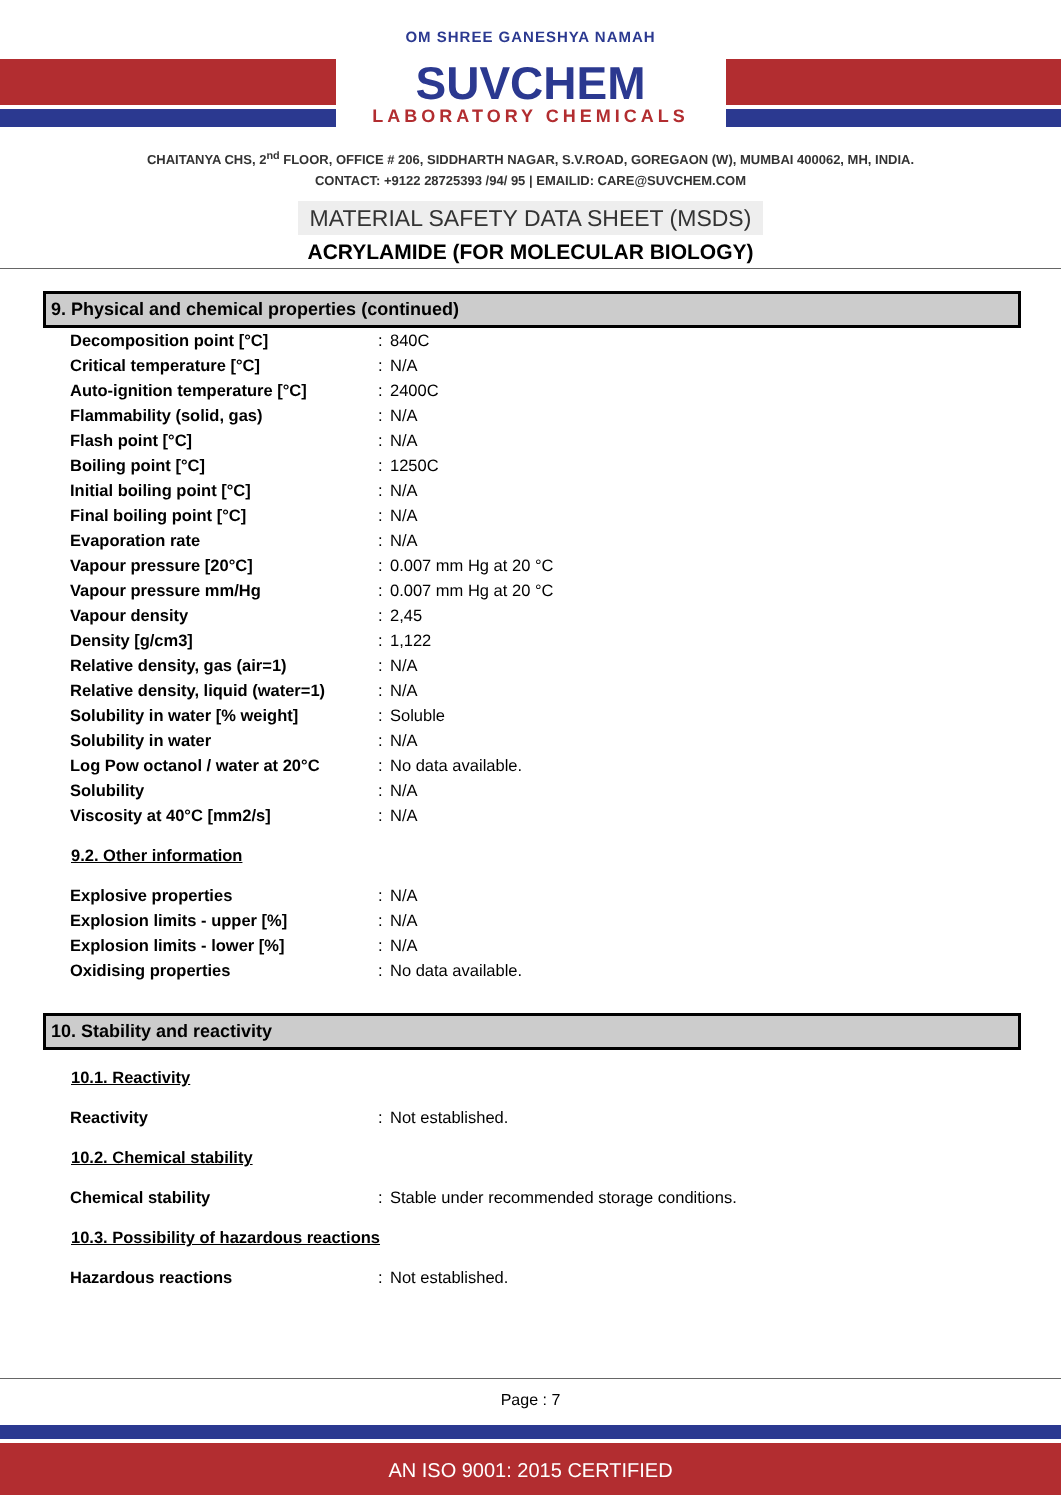OM SHREE GANESHYA NAMAH
SUVCHEM
LABORATORY CHEMICALS
CHAITANYA CHS, 2<sup>nd</sup> FLOOR, OFFICE # 206, SIDDHARTH NAGAR, S.V.ROAD, GOREGAON (W), MUMBAI 400062, MH, INDIA.
CONTACT: +9122 28725393 /94/ 95 | EMAILID: CARE@SUVCHEM.COM
MATERIAL SAFETY DATA SHEET (MSDS)
ACRYLAMIDE (FOR MOLECULAR BIOLOGY)
9. Physical and chemical properties (continued)
| Decomposition point [°C] | : | 840C |
| Critical temperature [°C] | : | N/A |
| Auto-ignition temperature [°C] | : | 2400C |
| Flammability (solid, gas) | : | N/A |
| Flash point [°C] | : | N/A |
| Boiling point [°C] | : | 1250C |
| Initial boiling point [°C] | : | N/A |
| Final boiling point [°C] | : | N/A |
| Evaporation rate | : | N/A |
| Vapour pressure [20°C] | : | 0.007 mm Hg at 20 °C |
| Vapour pressure mm/Hg | : | 0.007 mm Hg at 20 °C |
| Vapour density | : | 2,45 |
| Density [g/cm3] | : | 1,122 |
| Relative density, gas (air=1) | : | N/A |
| Relative density, liquid (water=1) | : | N/A |
| Solubility in water [% weight] | : | Soluble |
| Solubility in water | : | N/A |
| Log Pow octanol / water at 20°C | : | No data available. |
| Solubility | : | N/A |
| Viscosity at 40°C [mm2/s] | : | N/A |
9.2. Other information
| Explosive properties | : | N/A |
| Explosion limits - upper [%] | : | N/A |
| Explosion limits - lower [%] | : | N/A |
| Oxidising properties | : | No data available. |
10. Stability and reactivity
10.1. Reactivity
| Reactivity | : | Not established. |
10.2. Chemical stability
| Chemical stability | : | Stable under recommended storage conditions. |
10.3. Possibility of hazardous reactions
| Hazardous reactions | : | Not established. |
Page : 7
AN ISO 9001: 2015 CERTIFIED